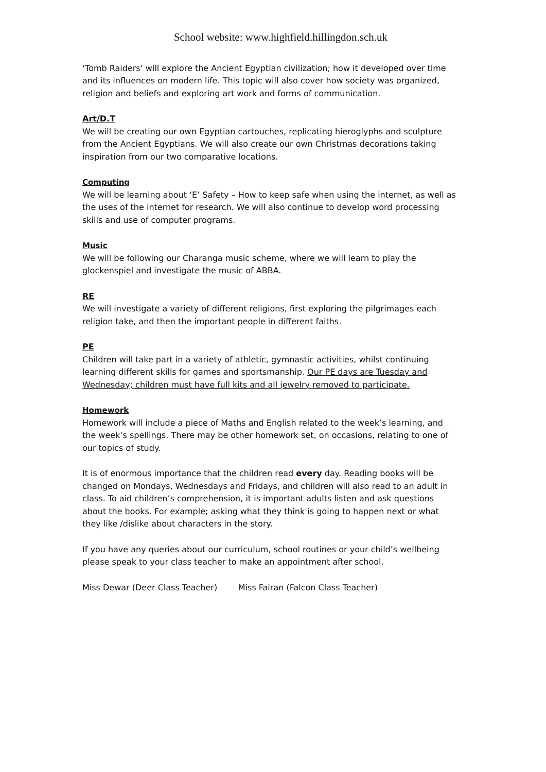School website: www.highfield.hillingdon.sch.uk
‘Tomb Raiders’ will explore the Ancient Egyptian civilization; how it developed over time and its influences on modern life. This topic will also cover how society was organized, religion and beliefs and exploring art work and forms of communication.
Art/D.T
We will be creating our own Egyptian cartouches, replicating hieroglyphs and sculpture from the Ancient Egyptians. We will also create our own Christmas decorations taking inspiration from our two comparative locations.
Computing
We will be learning about ‘E’ Safety – How to keep safe when using the internet, as well as the uses of the internet for research. We will also continue to develop word processing skills and use of computer programs.
Music
We will be following our Charanga music scheme, where we will learn to play the glockenspiel and investigate the music of ABBA.
RE
We will investigate a variety of different religions, first exploring the pilgrimages each religion take, and then the important people in different faiths.
PE
Children will take part in a variety of athletic, gymnastic activities, whilst continuing learning different skills for games and sportsmanship. Our PE days are Tuesday and Wednesday; children must have full kits and all jewelry removed to participate.
Homework
Homework will include a piece of Maths and English related to the week’s learning, and the week’s spellings. There may be other homework set, on occasions, relating to one of our topics of study.
It is of enormous importance that the children read every day. Reading books will be changed on Mondays, Wednesdays and Fridays, and children will also read to an adult in class. To aid children’s comprehension, it is important adults listen and ask questions about the books. For example; asking what they think is going to happen next or what they like /dislike about characters in the story.
If you have any queries about our curriculum, school routines or your child’s wellbeing please speak to your class teacher to make an appointment after school.
Miss Dewar (Deer Class Teacher) Miss Fairan (Falcon Class Teacher)